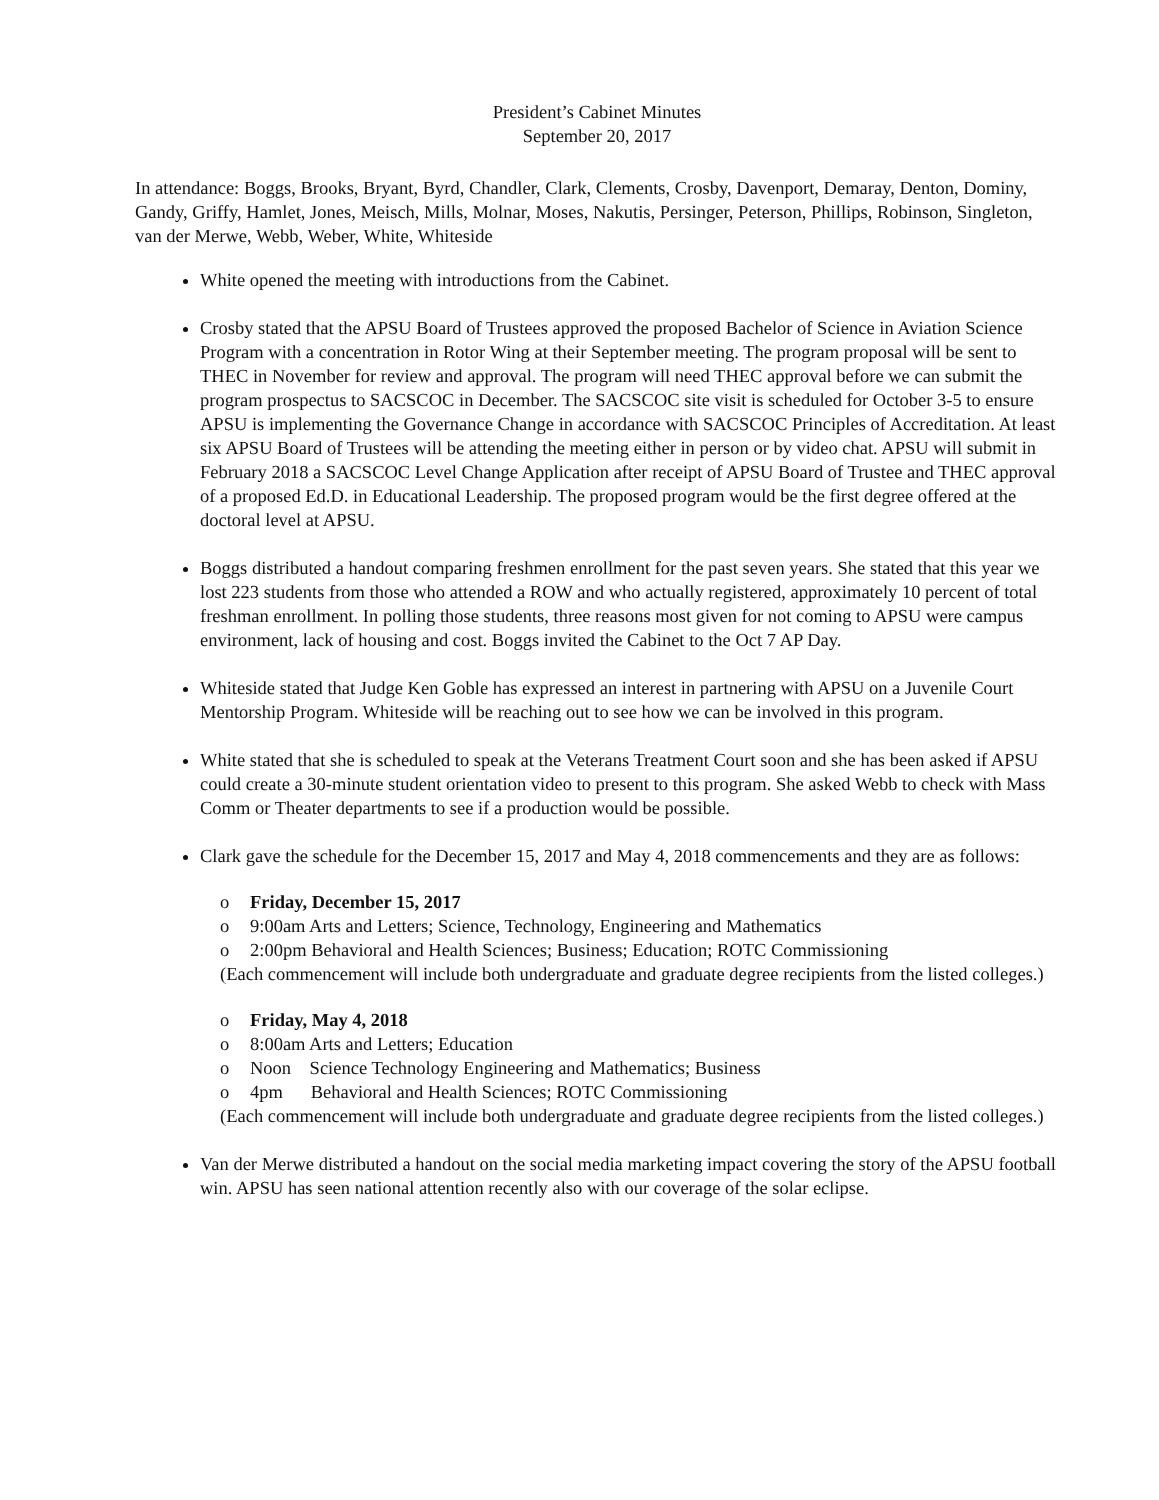President’s Cabinet Minutes
September 20, 2017
In attendance: Boggs, Brooks, Bryant, Byrd, Chandler, Clark, Clements, Crosby, Davenport, Demaray, Denton, Dominy, Gandy, Griffy, Hamlet, Jones, Meisch, Mills, Molnar, Moses, Nakutis, Persinger, Peterson, Phillips, Robinson, Singleton, van der Merwe, Webb, Weber, White, Whiteside
White opened the meeting with introductions from the Cabinet.
Crosby stated that the APSU Board of Trustees approved the proposed Bachelor of Science in Aviation Science Program with a concentration in Rotor Wing at their September meeting. The program proposal will be sent to THEC in November for review and approval. The program will need THEC approval before we can submit the program prospectus to SACSCOC in December. The SACSCOC site visit is scheduled for October 3-5 to ensure APSU is implementing the Governance Change in accordance with SACSCOC Principles of Accreditation. At least six APSU Board of Trustees will be attending the meeting either in person or by video chat. APSU will submit in February 2018 a SACSCOC Level Change Application after receipt of APSU Board of Trustee and THEC approval of a proposed Ed.D. in Educational Leadership. The proposed program would be the first degree offered at the doctoral level at APSU.
Boggs distributed a handout comparing freshmen enrollment for the past seven years. She stated that this year we lost 223 students from those who attended a ROW and who actually registered, approximately 10 percent of total freshman enrollment. In polling those students, three reasons most given for not coming to APSU were campus environment, lack of housing and cost. Boggs invited the Cabinet to the Oct 7 AP Day.
Whiteside stated that Judge Ken Goble has expressed an interest in partnering with APSU on a Juvenile Court Mentorship Program. Whiteside will be reaching out to see how we can be involved in this program.
White stated that she is scheduled to speak at the Veterans Treatment Court soon and she has been asked if APSU could create a 30-minute student orientation video to present to this program. She asked Webb to check with Mass Comm or Theater departments to see if a production would be possible.
Clark gave the schedule for the December 15, 2017 and May 4, 2018 commencements and they are as follows:
o Friday, December 15, 2017
o 9:00am Arts and Letters; Science, Technology, Engineering and Mathematics
o 2:00pm Behavioral and Health Sciences; Business; Education; ROTC Commissioning
(Each commencement will include both undergraduate and graduate degree recipients from the listed colleges.)
o Friday, May 4, 2018
o 8:00am Arts and Letters; Education
o Noon Science Technology Engineering and Mathematics; Business
o 4pm Behavioral and Health Sciences; ROTC Commissioning
(Each commencement will include both undergraduate and graduate degree recipients from the listed colleges.)
Van der Merwe distributed a handout on the social media marketing impact covering the story of the APSU football win. APSU has seen national attention recently also with our coverage of the solar eclipse.